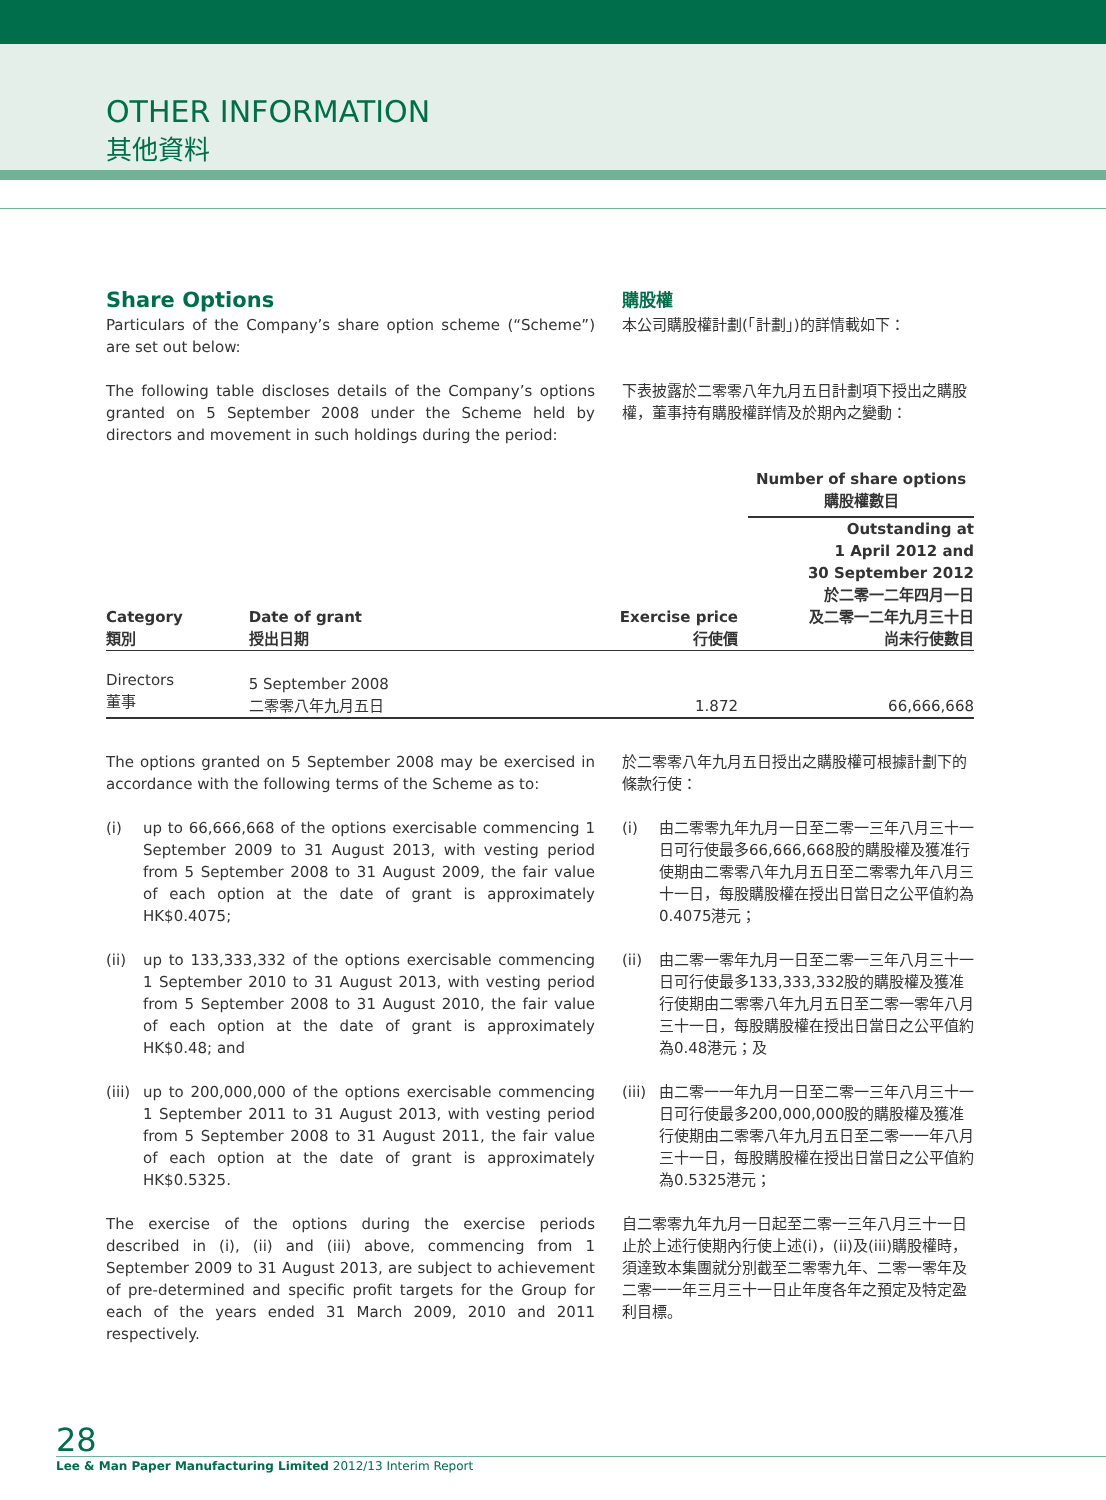OTHER INFORMATION
其他資料
Share Options
Particulars of the Company’s share option scheme (“Scheme”) are set out below:
購股權
本公司購股權計劃(「計劃」)的詳情載如下：
The following table discloses details of the Company’s options granted on 5 September 2008 under the Scheme held by directors and movement in such holdings during the period:
下表披露於二零零八年九月五日計劃項下授出之購股權，董事持有購股權詳情及於期內之變動：
| | | | Number of share options 購股權數目 |
| --- | --- | --- | --- |
| Category 類別 | Date of grant 授出日期 | Exercise price 行使價 | Outstanding at 1 April 2012 and 30 September 2012 於二零一二年四月一日 及二零一二年九月三十日 尚未行使數目 |
| Directors 董事 | 5 September 2008 二零零八年九月五日 | 1.872 | 66,666,668 |
The options granted on 5 September 2008 may be exercised in accordance with the following terms of the Scheme as to:
於二零零八年九月五日授出之購股權可根據計劃下的條款行使：
(i) up to 66,666,668 of the options exercisable commencing 1 September 2009 to 31 August 2013, with vesting period from 5 September 2008 to 31 August 2009, the fair value of each option at the date of grant is approximately HK$0.4075;
(i) 由二零零九年九月一日至二零一三年八月三十一日可行使最多66,666,668股的購股權及獲准行使期由二零零八年九月五日至二零零九年八月三十一日，每股購股權在授出日當日之公平值約為0.4075港元；
(ii) up to 133,333,332 of the options exercisable commencing 1 September 2010 to 31 August 2013, with vesting period from 5 September 2008 to 31 August 2010, the fair value of each option at the date of grant is approximately HK$0.48; and
(ii) 由二零一零年九月一日至二零一三年八月三十一日可行使最多133,333,332股的購股權及獲准行使期由二零零八年九月五日至二零一零年八月三十一日，每股購股權在授出日當日之公平值約為0.48港元；及
(iii) up to 200,000,000 of the options exercisable commencing 1 September 2011 to 31 August 2013, with vesting period from 5 September 2008 to 31 August 2011, the fair value of each option at the date of grant is approximately HK$0.5325.
(iii) 由二零一一年九月一日至二零一三年八月三十一日可行使最多200,000,000股的購股權及獲准行使期由二零零八年九月五日至二零一一年八月三十一日，每股購股權在授出日當日之公平值約為0.5325港元；
The exercise of the options during the exercise periods described in (i), (ii) and (iii) above, commencing from 1 September 2009 to 31 August 2013, are subject to achievement of pre-determined and specific profit targets for the Group for each of the years ended 31 March 2009, 2010 and 2011 respectively.
自二零零九年九月一日起至二零一三年八月三十一日止於上述行使期內行使上述(i)，(ii)及(iii)購股權時，須達致本集團就分別截至二零零九年、二零一零年及二零一一年三月三十一日止年度各年之預定及特定盈利目標。
28
Lee & Man Paper Manufacturing Limited 2012/13 Interim Report